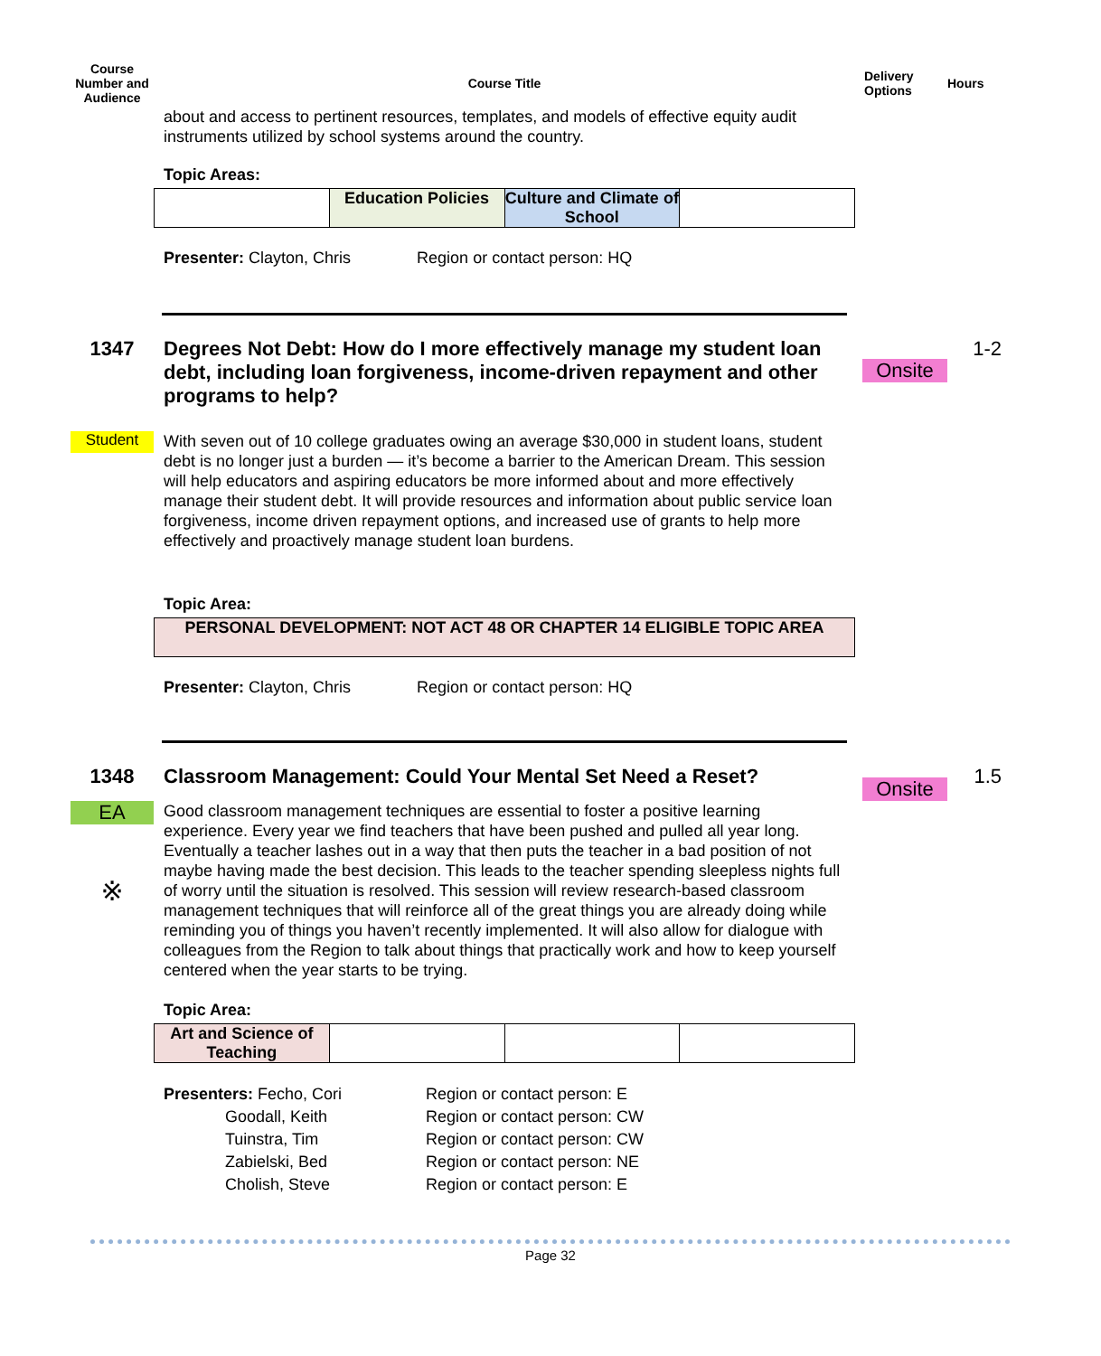Course Number and Audience
Course Title
Delivery Options
Hours
about and access to pertinent resources, templates, and models of effective equity audit instruments utilized by school systems around the country.
Topic Areas:
| | Education Policies | Culture and Climate of School | |
Presenter: Clayton, Chris Region or contact person: HQ
1347
Degrees Not Debt: How do I more effectively manage my student loan debt, including loan forgiveness, income-driven repayment and other programs to help?
Onsite
1-2
Student
With seven out of 10 college graduates owing an average $30,000 in student loans, student debt is no longer just a burden — it’s become a barrier to the American Dream. This session will help educators and aspiring educators be more informed about and more effectively manage their student debt. It will provide resources and information about public service loan forgiveness, income driven repayment options, and increased use of grants to help more effectively and proactively manage student loan burdens.
Topic Area:
| PERSONAL DEVELOPMENT: NOT ACT 48 OR CHAPTER 14 ELIGIBLE TOPIC AREA |
Presenter: Clayton, Chris Region or contact person: HQ
1348
Classroom Management: Could Your Mental Set Need a Reset?
Onsite
1.5
EA
※
Good classroom management techniques are essential to foster a positive learning experience. Every year we find teachers that have been pushed and pulled all year long. Eventually a teacher lashes out in a way that then puts the teacher in a bad position of not maybe having made the best decision. This leads to the teacher spending sleepless nights full of worry until the situation is resolved. This session will review research-based classroom management techniques that will reinforce all of the great things you are already doing while reminding you of things you haven’t recently implemented. It will also allow for dialogue with colleagues from the Region to talk about things that practically work and how to keep yourself centered when the year starts to be trying.
Topic Area:
| Art and Science of Teaching | | | |
Presenters: Fecho, Cori
Region or contact person: E
Goodall, Keith
Region or contact person: CW
Tuinstra, Tim
Region or contact person: CW
Zabielski, Bed
Region or contact person: NE
Cholish, Steve
Region or contact person: E
Page 32